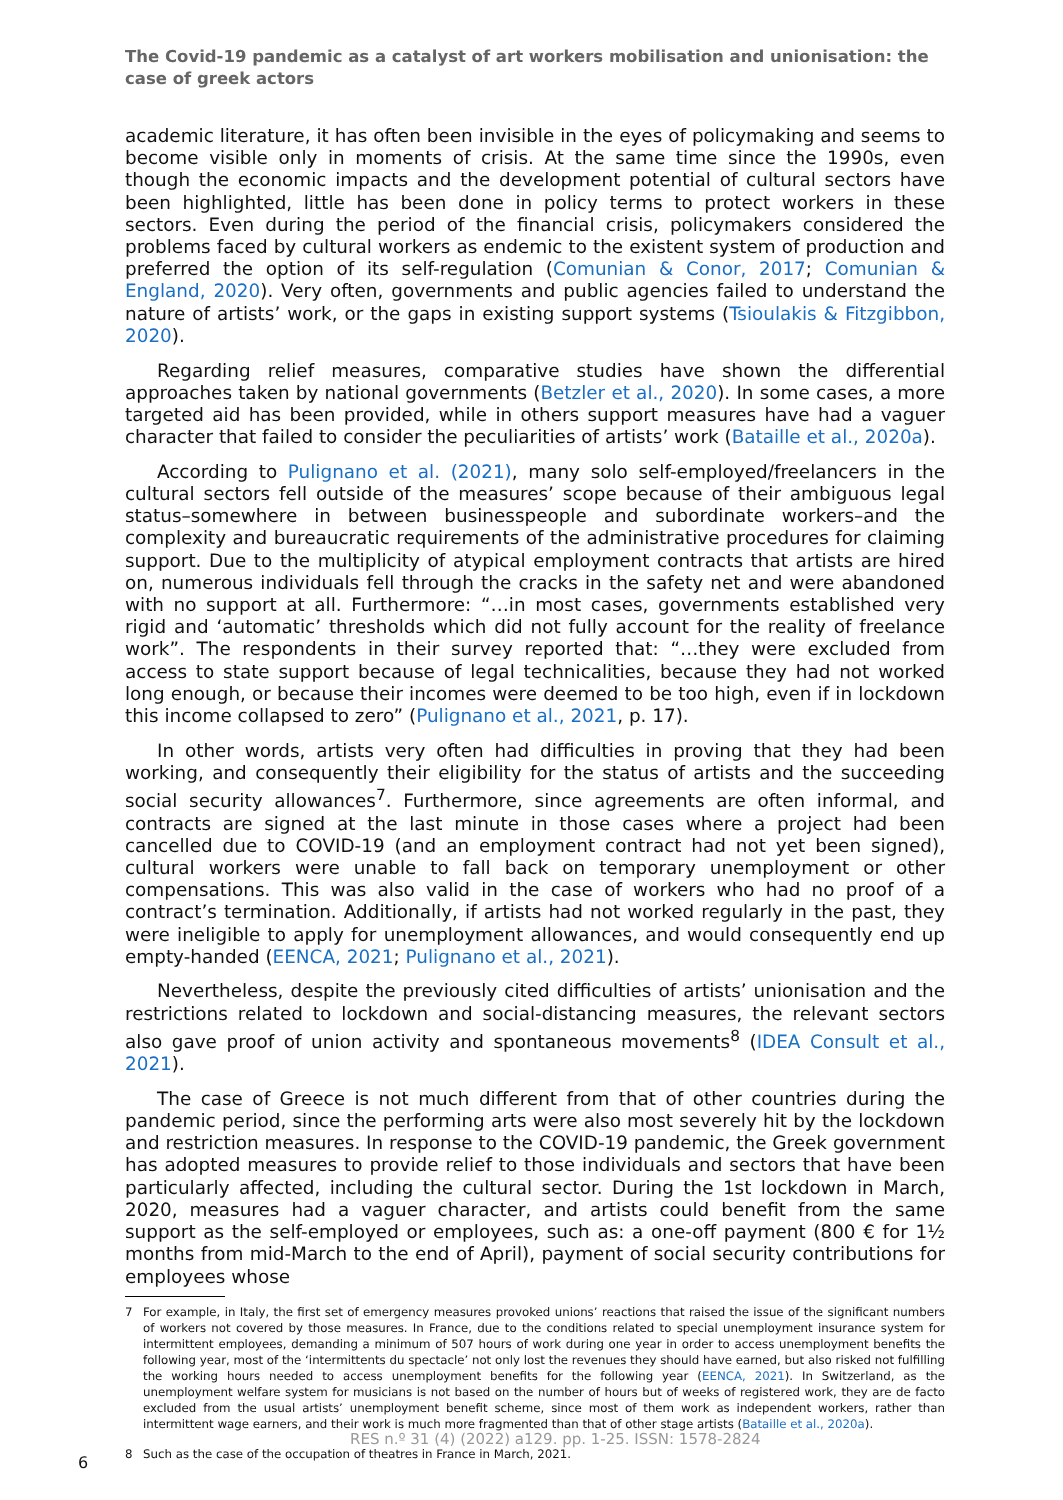The Covid-19 pandemic as a catalyst of art workers mobilisation and unionisation: the case of greek actors
academic literature, it has often been invisible in the eyes of policymaking and seems to become visible only in moments of crisis. At the same time since the 1990s, even though the economic impacts and the development potential of cultural sectors have been highlighted, little has been done in policy terms to protect workers in these sectors. Even during the period of the financial crisis, policymakers considered the problems faced by cultural workers as endemic to the existent system of production and preferred the option of its self-regulation (Comunian & Conor, 2017; Comunian & England, 2020). Very often, governments and public agencies failed to understand the nature of artists’ work, or the gaps in existing support systems (Tsioulakis & Fitzgibbon, 2020).
Regarding relief measures, comparative studies have shown the differential approaches taken by national governments (Betzler et al., 2020). In some cases, a more targeted aid has been provided, while in others support measures have had a vaguer character that failed to consider the peculiarities of artists’ work (Bataille et al., 2020a).
According to Pulignano et al. (2021), many solo self-employed/freelancers in the cultural sectors fell outside of the measures’ scope because of their ambiguous legal status–somewhere in between businesspeople and subordinate workers–and the complexity and bureaucratic requirements of the administrative procedures for claiming support. Due to the multiplicity of atypical employment contracts that artists are hired on, numerous individuals fell through the cracks in the safety net and were abandoned with no support at all. Furthermore: “…in most cases, governments established very rigid and ‘automatic’ thresholds which did not fully account for the reality of freelance work”. The respondents in their survey reported that: “…they were excluded from access to state support because of legal technicalities, because they had not worked long enough, or because their incomes were deemed to be too high, even if in lockdown this income collapsed to zero” (Pulignano et al., 2021, p. 17).
In other words, artists very often had difficulties in proving that they had been working, and consequently their eligibility for the status of artists and the succeeding social security allowances<sup>7</sup>. Furthermore, since agreements are often informal, and contracts are signed at the last minute in those cases where a project had been cancelled due to COVID-19 (and an employment contract had not yet been signed), cultural workers were unable to fall back on temporary unemployment or other compensations. This was also valid in the case of workers who had no proof of a contract’s termination. Additionally, if artists had not worked regularly in the past, they were ineligible to apply for unemployment allowances, and would consequently end up empty-handed (EENCA, 2021; Pulignano et al., 2021).
Nevertheless, despite the previously cited difficulties of artists’ unionisation and the restrictions related to lockdown and social-distancing measures, the relevant sectors also gave proof of union activity and spontaneous movements<sup>8</sup> (IDEA Consult et al., 2021).
The case of Greece is not much different from that of other countries during the pandemic period, since the performing arts were also most severely hit by the lockdown and restriction measures. In response to the COVID-19 pandemic, the Greek government has adopted measures to provide relief to those individuals and sectors that have been particularly affected, including the cultural sector. During the 1st lockdown in March, 2020, measures had a vaguer character, and artists could benefit from the same support as the self-employed or employees, such as: a one-off payment (800 € for 1½ months from mid-March to the end of April), payment of social security contributions for employees whose
7 For example, in Italy, the first set of emergency measures provoked unions’ reactions that raised the issue of the significant numbers of workers not covered by those measures. In France, due to the conditions related to special unemployment insurance system for intermittent employees, demanding a minimum of 507 hours of work during one year in order to access unemployment benefits the following year, most of the ‘intermittents du spectacle’ not only lost the revenues they should have earned, but also risked not fulfilling the working hours needed to access unemployment benefits for the following year (EENCA, 2021). In Switzerland, as the unemployment welfare system for musicians is not based on the number of hours but of weeks of registered work, they are de facto excluded from the usual artists’ unemployment benefit scheme, since most of them work as independent workers, rather than intermittent wage earners, and their work is much more fragmented than that of other stage artists (Bataille et al., 2020a).
8 Such as the case of the occupation of theatres in France in March, 2021.
RES n.º 31 (4) (2022) a129. pp. 1-25. ISSN: 1578-2824
6